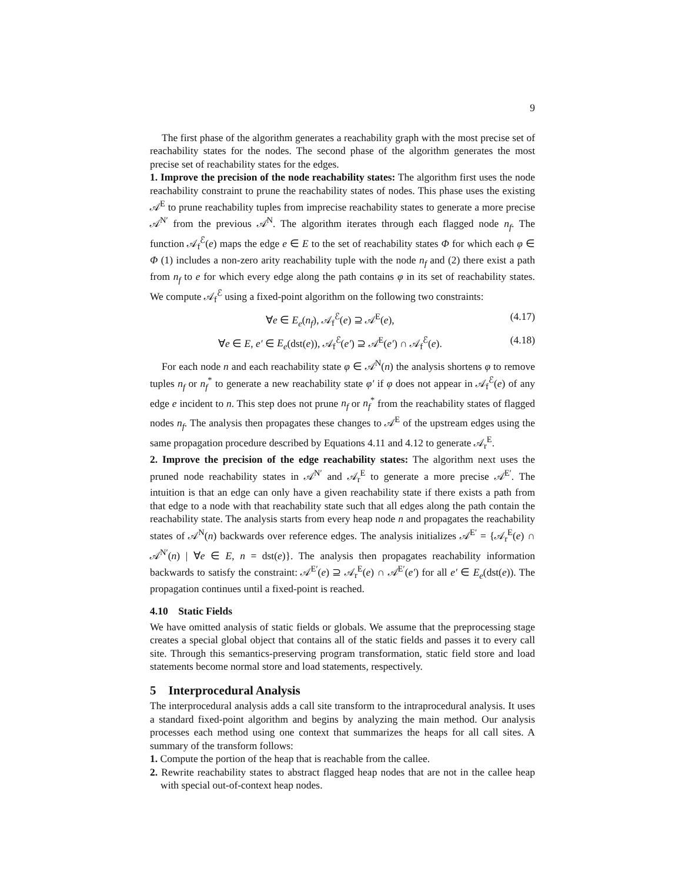9
The first phase of the algorithm generates a reachability graph with the most precise set of reachability states for the nodes. The second phase of the algorithm generates the most precise set of reachability states for the edges.
1. Improve the precision of the node reachability states: The algorithm first uses the node reachability constraint to prune the reachability states of nodes. This phase uses the existing 𝒜<sup>E</sup> to prune reachability tuples from imprecise reachability states to generate a more precise 𝒜<sup>N′</sup> from the previous 𝒜<sup>N</sup>. The algorithm iterates through each flagged node n<sub>f</sub>. The function 𝒜<sub>f</sub><sup>ℰ</sup>(e) maps the edge e ∈ E to the set of reachability states Φ for which each φ ∈ Φ (1) includes a non-zero arity reachability tuple with the node n<sub>f</sub> and (2) there exist a path from n<sub>f</sub> to e for which every edge along the path contains φ in its set of reachability states. We compute 𝒜<sub>f</sub><sup>ℰ</sup> using a fixed-point algorithm on the following two constraints:
∀e ∈ E<sub>e</sub>(n<sub>f</sub>), 𝒜<sub>f</sub><sup>ℰ</sup>(e) ⊇ 𝒜<sup>E</sup>(e), (4.17)
∀e ∈ E, e′ ∈ E<sub>e</sub>(dst(e)), 𝒜<sub>f</sub><sup>ℰ</sup>(e′) ⊇ 𝒜<sup>E</sup>(e′) ∩ 𝒜<sub>f</sub><sup>ℰ</sup>(e). (4.18)
For each node n and each reachability state φ ∈ 𝒜<sup>N</sup>(n) the analysis shortens φ to remove tuples n<sub>f</sub> or n<sub>f</sub><sup>*</sup> to generate a new reachability state φ′ if φ does not appear in 𝒜<sub>f</sub><sup>ℰ</sup>(e) of any edge e incident to n. This step does not prune n<sub>f</sub> or n<sub>f</sub><sup>*</sup> from the reachability states of flagged nodes n<sub>f</sub>. The analysis then propagates these changes to 𝒜<sup>E</sup> of the upstream edges using the same propagation procedure described by Equations 4.11 and 4.12 to generate 𝒜<sub>r</sub><sup>E</sup>.
2. Improve the precision of the edge reachability states: The algorithm next uses the pruned node reachability states in 𝒜<sup>N′</sup> and 𝒜<sub>r</sub><sup>E</sup> to generate a more precise 𝒜<sup>E′</sup>. The intuition is that an edge can only have a given reachability state if there exists a path from that edge to a node with that reachability state such that all edges along the path contain the reachability state. The analysis starts from every heap node n and propagates the reachability states of 𝒜<sup>N</sup>(n) backwards over reference edges. The analysis initializes 𝒜<sup>E′</sup> = {𝒜<sub>r</sub><sup>E</sup>(e) ∩ 𝒜<sup>N′</sup>(n) | ∀e ∈ E, n = dst(e)}. The analysis then propagates reachability information backwards to satisfy the constraint: 𝒜<sup>E′</sup>(e) ⊇ 𝒜<sub>r</sub><sup>E</sup>(e) ∩ 𝒜<sup>E′</sup>(e′) for all e′ ∈ E<sub>e</sub>(dst(e)). The propagation continues until a fixed-point is reached.
4.10 Static Fields
We have omitted analysis of static fields or globals. We assume that the preprocessing stage creates a special global object that contains all of the static fields and passes it to every call site. Through this semantics-preserving program transformation, static field store and load statements become normal store and load statements, respectively.
5 Interprocedural Analysis
The interprocedural analysis adds a call site transform to the intraprocedural analysis. It uses a standard fixed-point algorithm and begins by analyzing the main method. Our analysis processes each method using one context that summarizes the heaps for all call sites. A summary of the transform follows:
1. Compute the portion of the heap that is reachable from the callee.
2. Rewrite reachability states to abstract flagged heap nodes that are not in the callee heap with special out-of-context heap nodes.